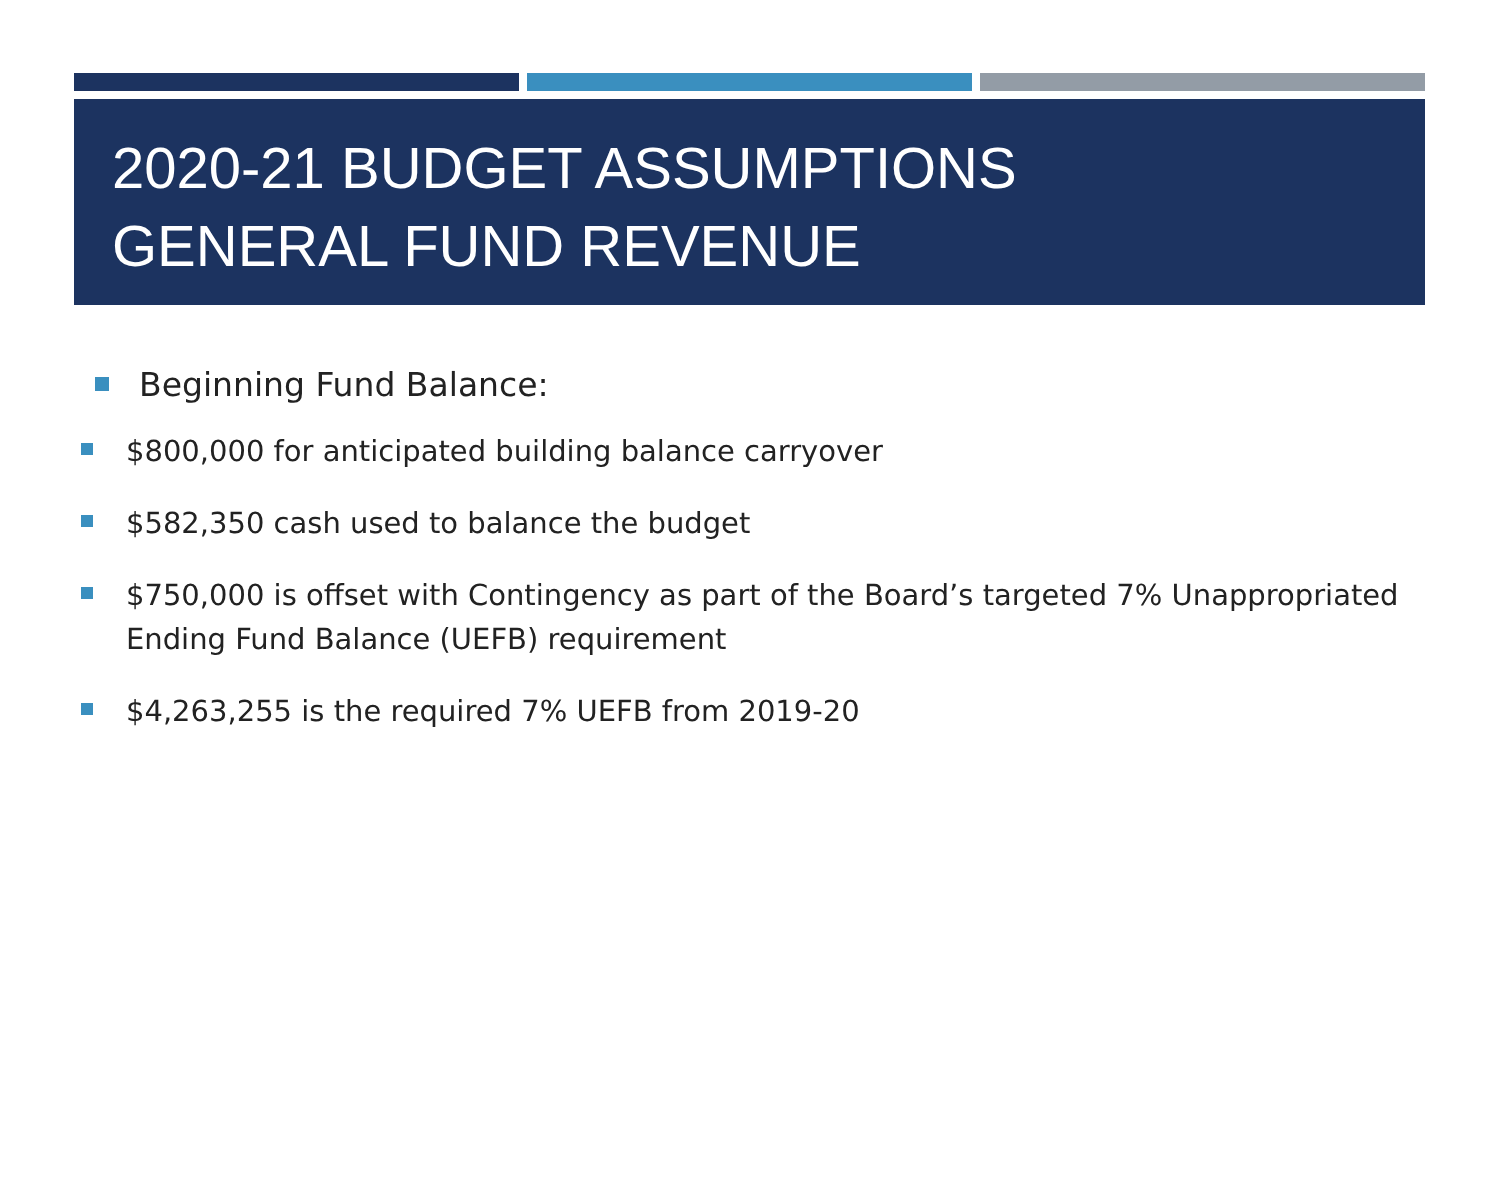2020-21 BUDGET ASSUMPTIONS
GENERAL FUND REVENUE
Beginning Fund Balance:
$800,000 for anticipated building balance carryover
$582,350 cash used to balance the budget
$750,000 is offset with Contingency as part of the Board’s targeted 7% Unappropriated Ending Fund Balance (UEFB) requirement
$4,263,255 is the required 7% UEFB from 2019-20